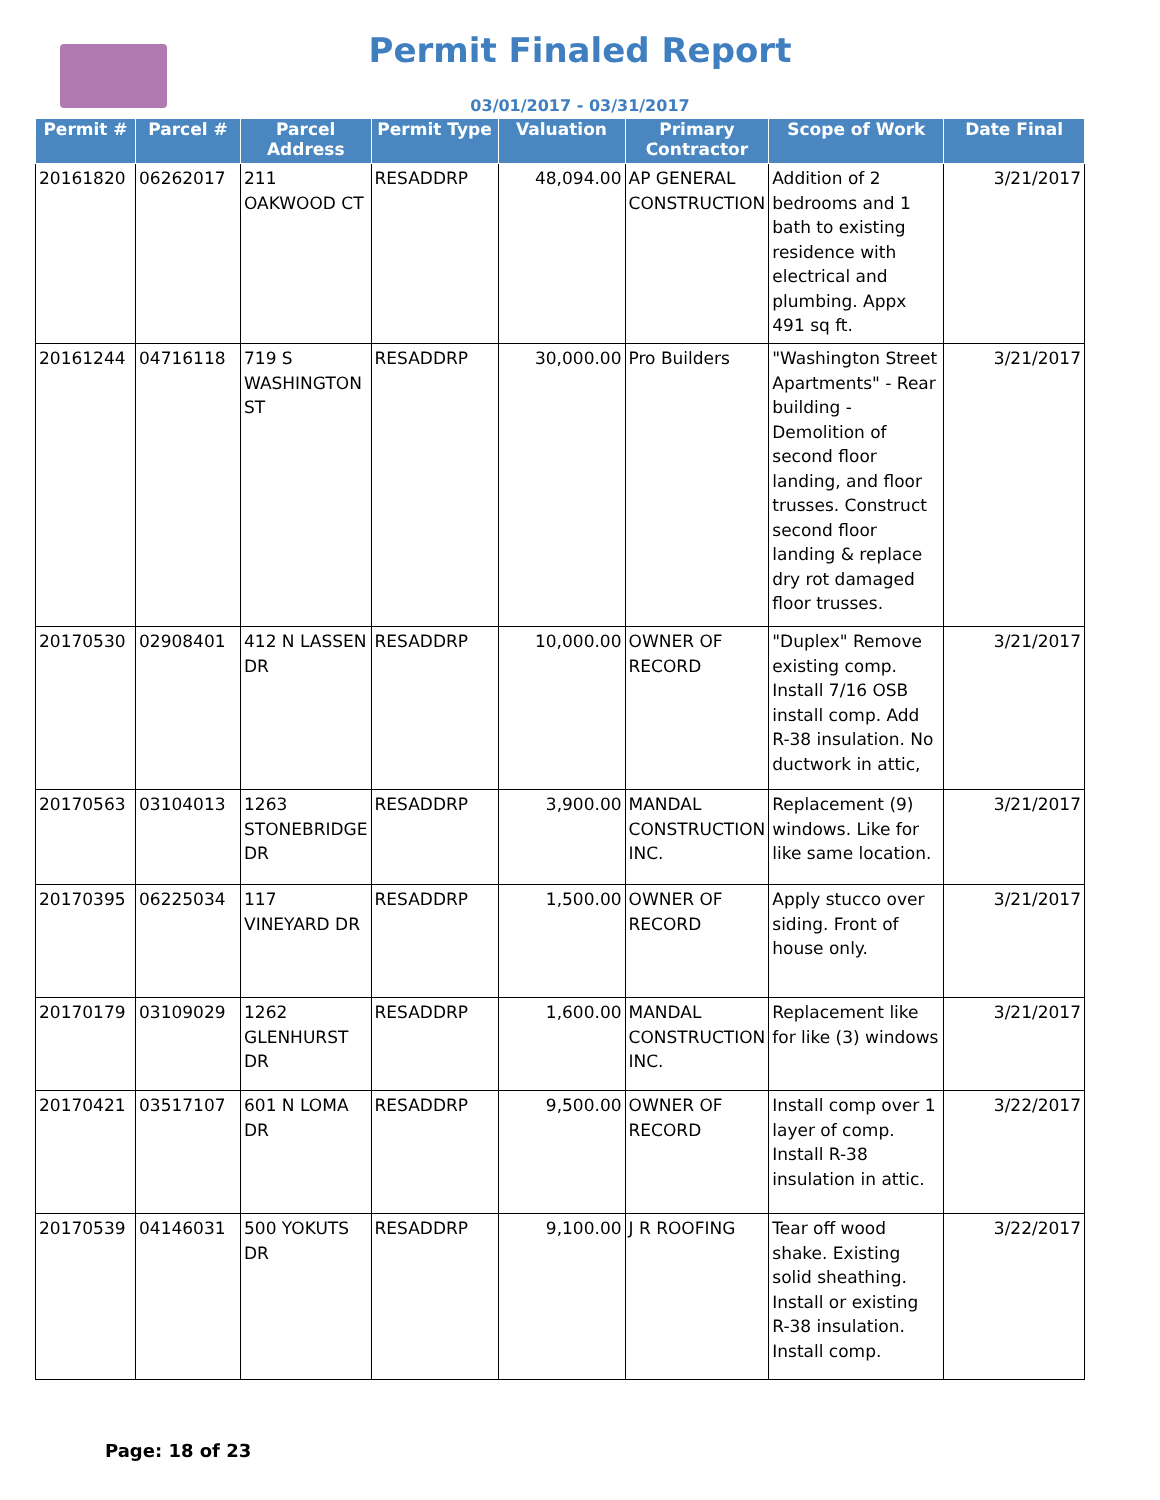Permit Finaled Report
03/01/2017 - 03/31/2017
| Permit # | Parcel # | Parcel Address | Permit Type | Valuation | Primary Contractor | Scope of Work | Date Final |
| --- | --- | --- | --- | --- | --- | --- | --- |
| 20161820 | 06262017 | 211 OAKWOOD CT | RESADDRP | 48,094.00 | AP GENERAL CONSTRUCTION | Addition of 2 bedrooms and 1 bath to existing residence with electrical and plumbing. Appx 491 sq ft. | 3/21/2017 |
| 20161244 | 04716118 | 719 S WASHINGTON ST | RESADDRP | 30,000.00 | Pro Builders | "Washington Street Apartments" - Rear building - Demolition of second floor landing, and floor trusses. Construct second floor landing & replace dry rot damaged floor trusses. | 3/21/2017 |
| 20170530 | 02908401 | 412 N LASSEN DR | RESADDRP | 10,000.00 | OWNER OF RECORD | "Duplex" Remove existing comp. Install 7/16 OSB install comp. Add R-38 insulation. No ductwork in attic, | 3/21/2017 |
| 20170563 | 03104013 | 1263 STONEBRIDGE DR | RESADDRP | 3,900.00 | MANDAL CONSTRUCTION INC. | Replacement (9) windows. Like for like same location. | 3/21/2017 |
| 20170395 | 06225034 | 117 VINEYARD DR | RESADDRP | 1,500.00 | OWNER OF RECORD | Apply stucco over siding. Front of house only. | 3/21/2017 |
| 20170179 | 03109029 | 1262 GLENHURST DR | RESADDRP | 1,600.00 | MANDAL CONSTRUCTION INC. | Replacement like for like (3) windows | 3/21/2017 |
| 20170421 | 03517107 | 601 N LOMA DR | RESADDRP | 9,500.00 | OWNER OF RECORD | Install comp over 1 layer of comp. Install R-38 insulation in attic. | 3/22/2017 |
| 20170539 | 04146031 | 500 YOKUTS DR | RESADDRP | 9,100.00 | J R ROOFING | Tear off wood shake. Existing solid sheathing. Install or existing R-38 insulation. Install comp. | 3/22/2017 |
Page: 18 of 23